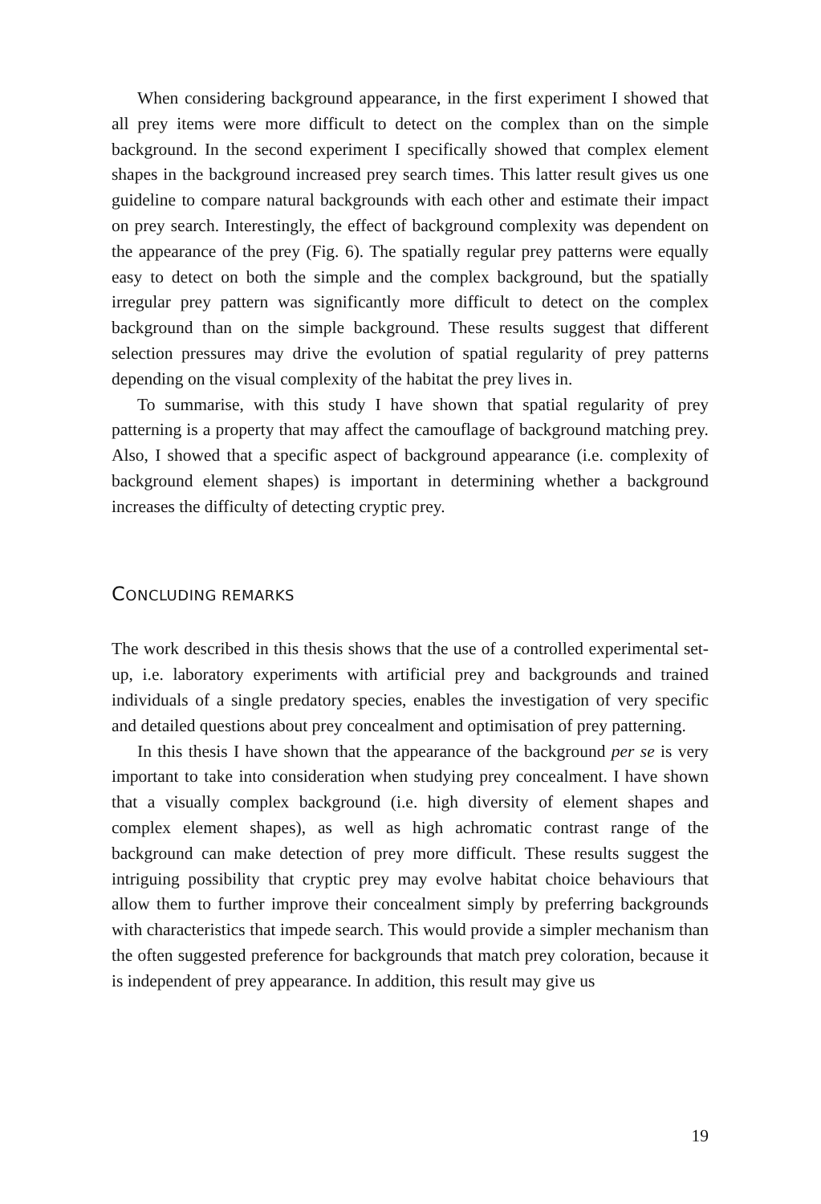When considering background appearance, in the first experiment I showed that all prey items were more difficult to detect on the complex than on the simple background. In the second experiment I specifically showed that complex element shapes in the background increased prey search times. This latter result gives us one guideline to compare natural backgrounds with each other and estimate their impact on prey search. Interestingly, the effect of background complexity was dependent on the appearance of the prey (Fig. 6). The spatially regular prey patterns were equally easy to detect on both the simple and the complex background, but the spatially irregular prey pattern was significantly more difficult to detect on the complex background than on the simple background. These results suggest that different selection pressures may drive the evolution of spatial regularity of prey patterns depending on the visual complexity of the habitat the prey lives in.
To summarise, with this study I have shown that spatial regularity of prey patterning is a property that may affect the camouflage of background matching prey. Also, I showed that a specific aspect of background appearance (i.e. complexity of background element shapes) is important in determining whether a background increases the difficulty of detecting cryptic prey.
CONCLUDING REMARKS
The work described in this thesis shows that the use of a controlled experimental set-up, i.e. laboratory experiments with artificial prey and backgrounds and trained individuals of a single predatory species, enables the investigation of very specific and detailed questions about prey concealment and optimisation of prey patterning.
In this thesis I have shown that the appearance of the background per se is very important to take into consideration when studying prey concealment. I have shown that a visually complex background (i.e. high diversity of element shapes and complex element shapes), as well as high achromatic contrast range of the background can make detection of prey more difficult. These results suggest the intriguing possibility that cryptic prey may evolve habitat choice behaviours that allow them to further improve their concealment simply by preferring backgrounds with characteristics that impede search. This would provide a simpler mechanism than the often suggested preference for backgrounds that match prey coloration, because it is independent of prey appearance. In addition, this result may give us
19